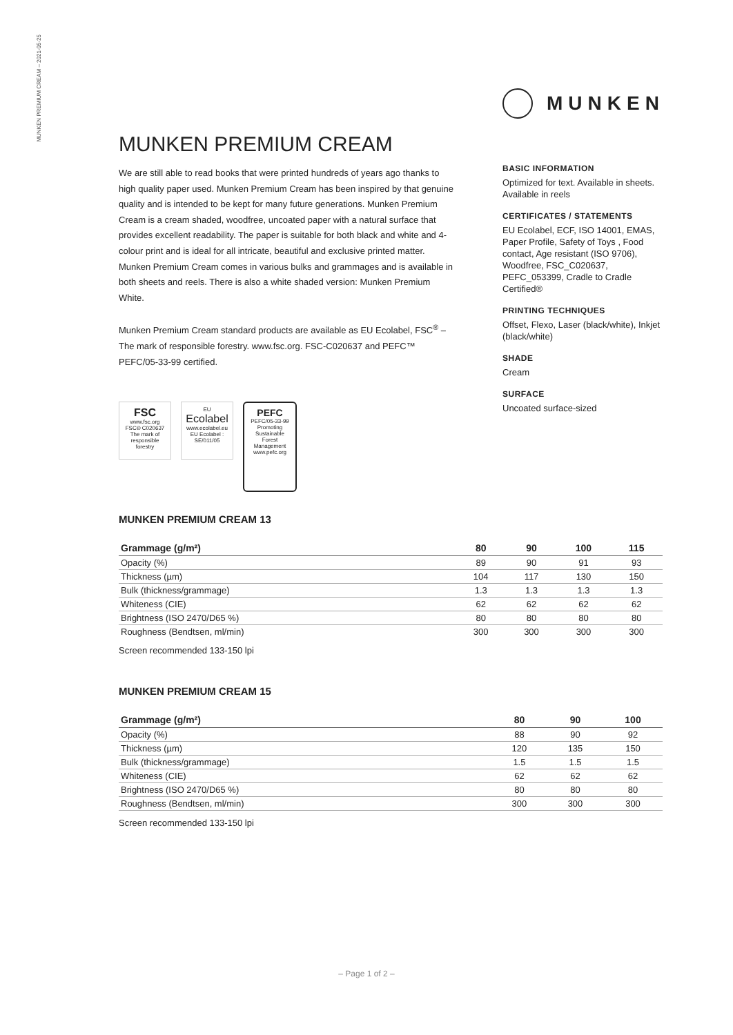MUNKEN PREMIUM CREAM – 2021-05-25
MUNKEN
MUNKEN PREMIUM CREAM
We are still able to read books that were printed hundreds of years ago thanks to high quality paper used. Munken Premium Cream has been inspired by that genuine quality and is intended to be kept for many future generations. Munken Premium Cream is a cream shaded, woodfree, uncoated paper with a natural surface that provides excellent readability. The paper is suitable for both black and white and 4-colour print and is ideal for all intricate, beautiful and exclusive printed matter. Munken Premium Cream comes in various bulks and grammages and is available in both sheets and reels. There is also a white shaded version: Munken Premium White.
Munken Premium Cream standard products are available as EU Ecolabel, FSC<sup>®</sup> – The mark of responsible forestry. www.fsc.org. FSC-C020637 and PEFC™ PEFC/05-33-99 certified.
BASIC INFORMATION
Optimized for text. Available in sheets. Available in reels
CERTIFICATES / STATEMENTS
EU Ecolabel, ECF, ISO 14001, EMAS, Paper Profile, Safety of Toys , Food contact, Age resistant (ISO 9706), Woodfree, FSC_C020637, PEFC_053399, Cradle to Cradle Certified®
PRINTING TECHNIQUES
Offset, Flexo, Laser (black/white), Inkjet (black/white)
SHADE
Cream
SURFACE
Uncoated surface-sized
FSC
www.fsc.org
FSC® C020637
The mark of responsible forestry
EU
Ecolabel
www.ecolabel.eu
EU Ecolabel : SE/011/05
PEFC
PEFC/05-33-99
Promoting Sustainable Forest Management
www.pefc.org
MUNKEN PREMIUM CREAM 13
| Grammage (g/m²) | 80 | 90 | 100 | 115 |
| --- | --- | --- | --- | --- |
| Opacity (%) | 89 | 90 | 91 | 93 |
| Thickness (µm) | 104 | 117 | 130 | 150 |
| Bulk (thickness/grammage) | 1.3 | 1.3 | 1.3 | 1.3 |
| Whiteness (CIE) | 62 | 62 | 62 | 62 |
| Brightness (ISO 2470/D65 %) | 80 | 80 | 80 | 80 |
| Roughness (Bendtsen, ml/min) | 300 | 300 | 300 | 300 |
Screen recommended 133-150 lpi
MUNKEN PREMIUM CREAM 15
| Grammage (g/m²) | 80 | 90 | 100 |
| --- | --- | --- | --- |
| Opacity (%) | 88 | 90 | 92 |
| Thickness (µm) | 120 | 135 | 150 |
| Bulk (thickness/grammage) | 1.5 | 1.5 | 1.5 |
| Whiteness (CIE) | 62 | 62 | 62 |
| Brightness (ISO 2470/D65 %) | 80 | 80 | 80 |
| Roughness (Bendtsen, ml/min) | 300 | 300 | 300 |
Screen recommended 133-150 lpi
– Page 1 of 2 –